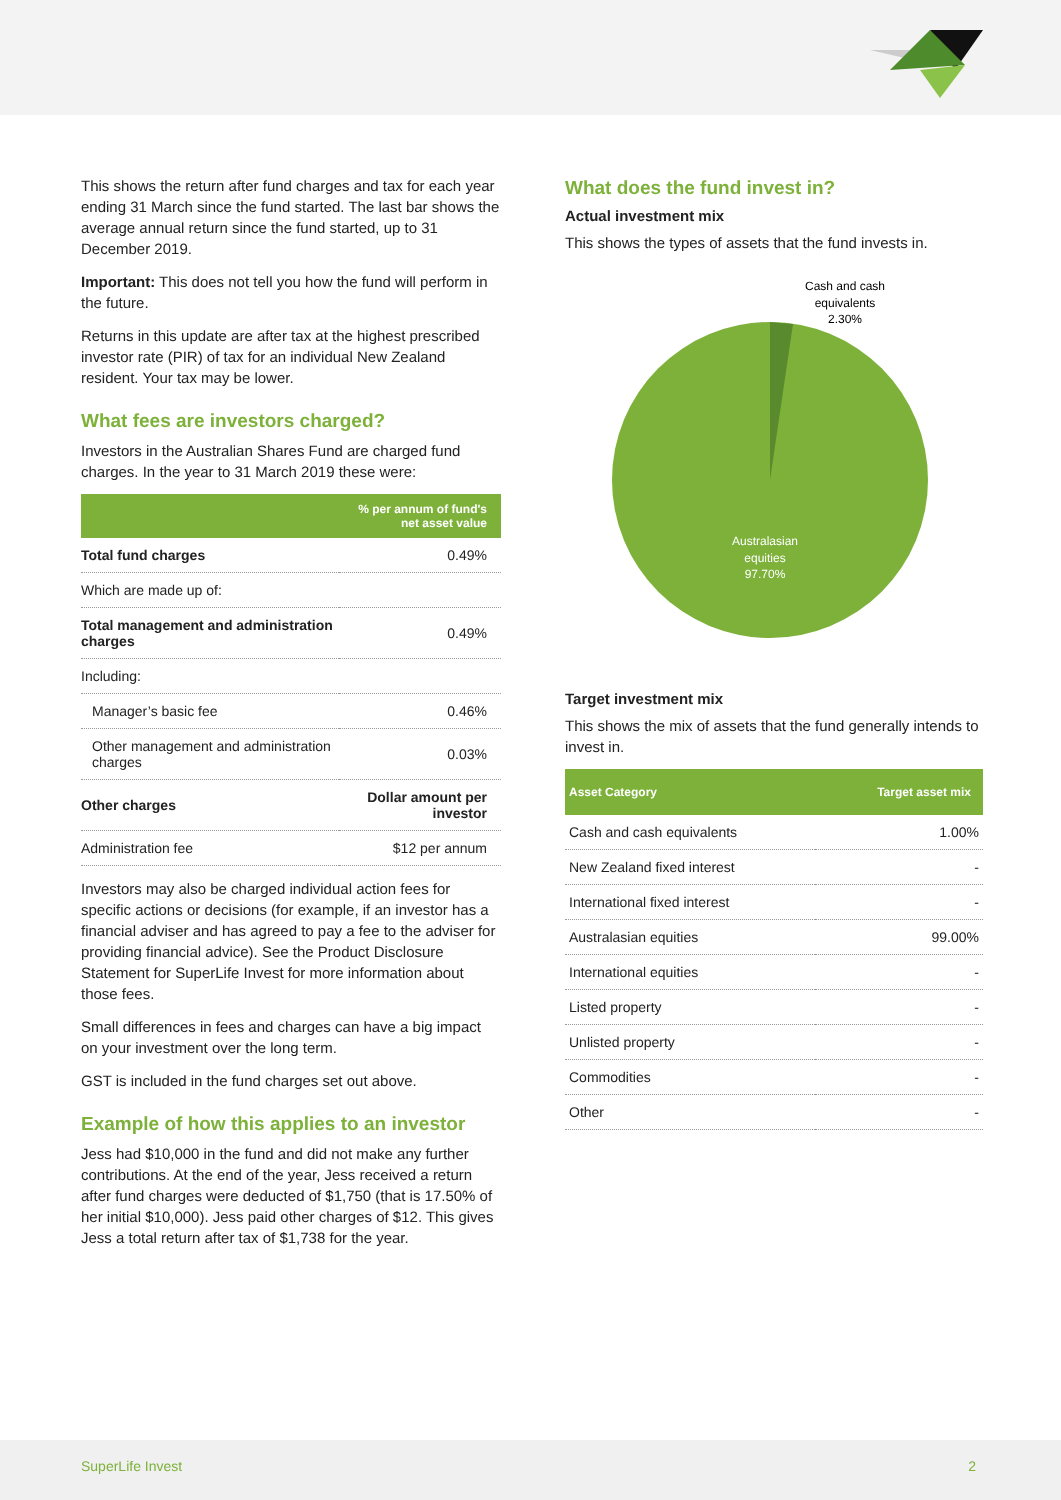This shows the return after fund charges and tax for each year ending 31 March since the fund started. The last bar shows the average annual return since the fund started, up to 31 December 2019.
Important: This does not tell you how the fund will perform in the future.
Returns in this update are after tax at the highest prescribed investor rate (PIR) of tax for an individual New Zealand resident. Your tax may be lower.
What fees are investors charged?
Investors in the Australian Shares Fund are charged fund charges. In the year to 31 March 2019 these were:
| | % per annum of fund's net asset value |
| --- | --- |
| Total fund charges | 0.49% |
| Which are made up of: | |
| Total management and administration charges | 0.49% |
| Including: | |
| Manager’s basic fee | 0.46% |
| Other management and administration charges | 0.03% |
| Other charges | Dollar amount per investor |
| Administration fee | $12 per annum |
Investors may also be charged individual action fees for specific actions or decisions (for example, if an investor has a financial adviser and has agreed to pay a fee to the adviser for providing financial advice). See the Product Disclosure Statement for SuperLife Invest for more information about those fees.
Small differences in fees and charges can have a big impact on your investment over the long term.
GST is included in the fund charges set out above.
Example of how this applies to an investor
Jess had $10,000 in the fund and did not make any further contributions. At the end of the year, Jess received a return after fund charges were deducted of $1,750 (that is 17.50% of her initial $10,000). Jess paid other charges of $12. This gives Jess a total return after tax of $1,738 for the year.
What does the fund invest in?
Actual investment mix
This shows the types of assets that the fund invests in.
Cash and cash
equivalents
2.30%
Australasian
equities
97.70%
Target investment mix
This shows the mix of assets that the fund generally intends to invest in.
| Asset Category | Target asset mix |
| --- | --- |
| Cash and cash equivalents | 1.00% |
| New Zealand fixed interest | - |
| International fixed interest | - |
| Australasian equities | 99.00% |
| International equities | - |
| Listed property | - |
| Unlisted property | - |
| Commodities | - |
| Other | - |
SuperLife Invest 2